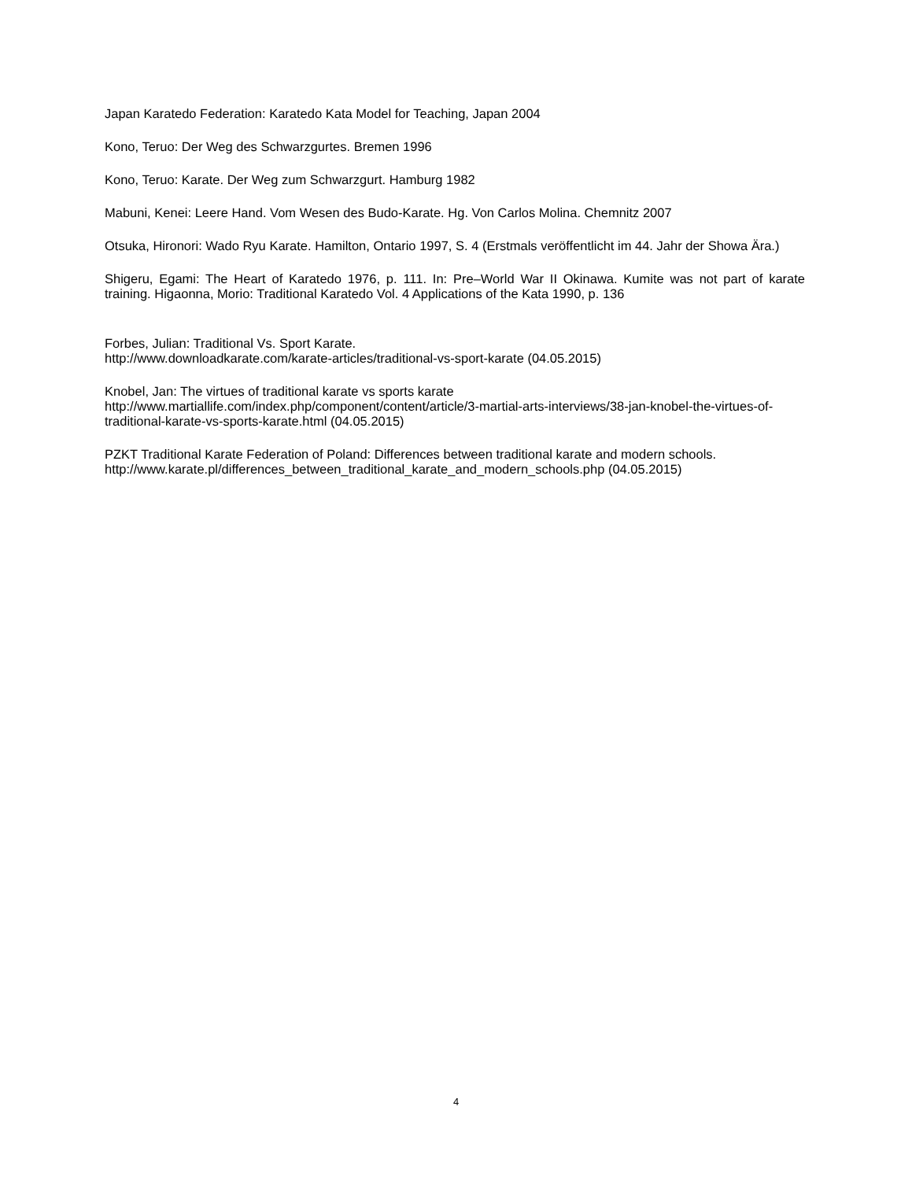Japan Karatedo Federation: Karatedo Kata Model for Teaching, Japan 2004
Kono, Teruo: Der Weg des Schwarzgurtes. Bremen 1996
Kono, Teruo: Karate. Der Weg zum Schwarzgurt. Hamburg 1982
Mabuni, Kenei: Leere Hand. Vom Wesen des Budo-Karate. Hg. Von Carlos Molina. Chemnitz 2007
Otsuka, Hironori: Wado Ryu Karate. Hamilton, Ontario 1997, S. 4 (Erstmals veröffentlicht im 44. Jahr der Showa Ära.)
Shigeru, Egami: The Heart of Karatedo 1976, p. 111. In: Pre–World War II Okinawa. Kumite was not part of karate training. Higaonna, Morio: Traditional Karatedo Vol. 4 Applications of the Kata 1990, p. 136
Forbes, Julian: Traditional Vs. Sport Karate.
http://www.downloadkarate.com/karate-articles/traditional-vs-sport-karate (04.05.2015)
Knobel, Jan: The virtues of traditional karate vs sports karate
http://www.martiallife.com/index.php/component/content/article/3-martial-arts-interviews/38-jan-knobel-the-virtues-of-traditional-karate-vs-sports-karate.html (04.05.2015)
PZKT Traditional Karate Federation of Poland: Differences between traditional karate and modern schools.
http://www.karate.pl/differences_between_traditional_karate_and_modern_schools.php (04.05.2015)
4